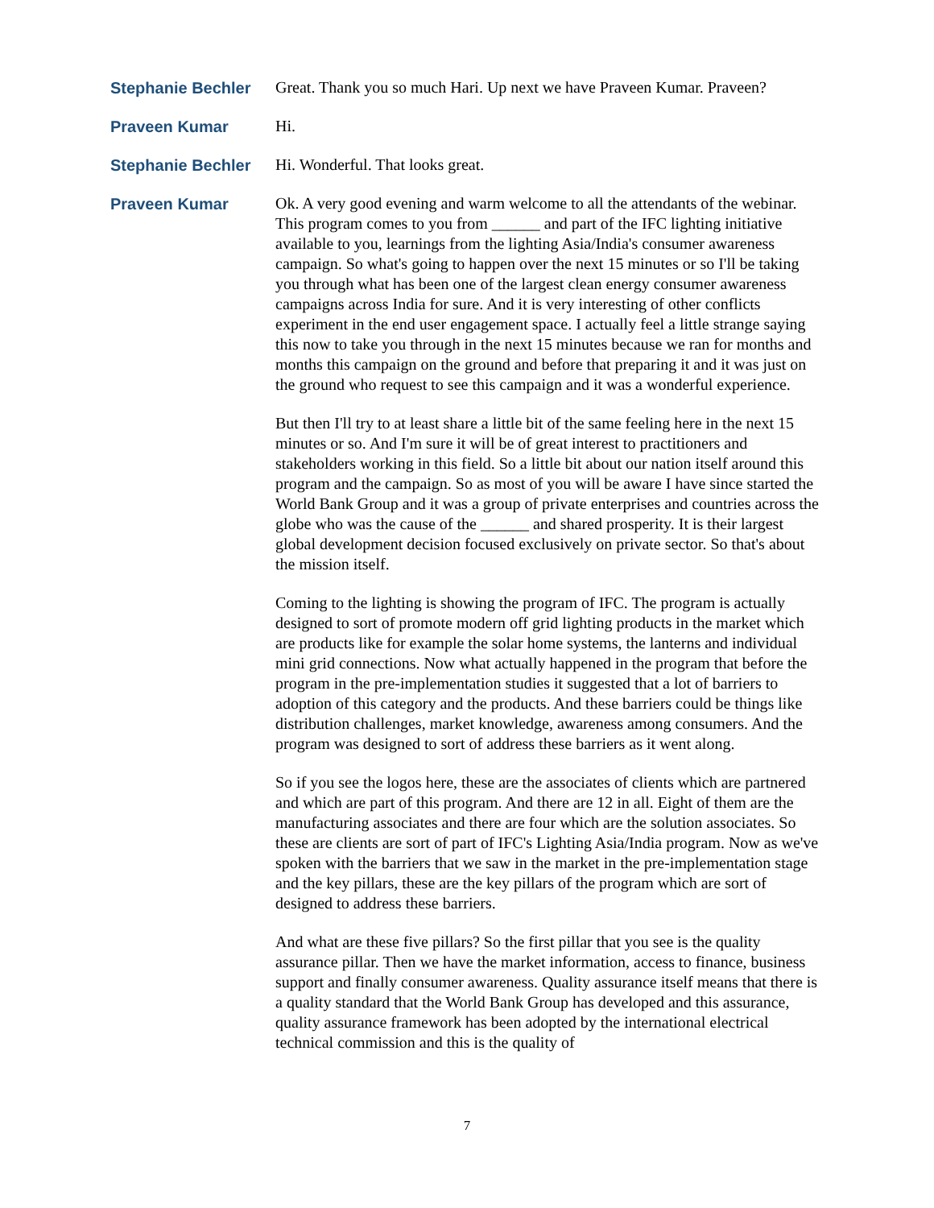Stephanie Bechler
Great. Thank you so much Hari. Up next we have Praveen Kumar. Praveen?
Praveen Kumar
Hi.
Stephanie Bechler
Hi. Wonderful. That looks great.
Praveen Kumar
Ok. A very good evening and warm welcome to all the attendants of the webinar. This program comes to you from ______ and part of the IFC lighting initiative available to you, learnings from the lighting Asia/India's consumer awareness campaign. So what's going to happen over the next 15 minutes or so I'll be taking you through what has been one of the largest clean energy consumer awareness campaigns across India for sure. And it is very interesting of other conflicts experiment in the end user engagement space. I actually feel a little strange saying this now to take you through in the next 15 minutes because we ran for months and months this campaign on the ground and before that preparing it and it was just on the ground who request to see this campaign and it was a wonderful experience.
But then I'll try to at least share a little bit of the same feeling here in the next 15 minutes or so. And I'm sure it will be of great interest to practitioners and stakeholders working in this field. So a little bit about our nation itself around this program and the campaign. So as most of you will be aware I have since started the World Bank Group and it was a group of private enterprises and countries across the globe who was the cause of the ______ and shared prosperity. It is their largest global development decision focused exclusively on private sector. So that's about the mission itself.
Coming to the lighting is showing the program of IFC. The program is actually designed to sort of promote modern off grid lighting products in the market which are products like for example the solar home systems, the lanterns and individual mini grid connections. Now what actually happened in the program that before the program in the pre-implementation studies it suggested that a lot of barriers to adoption of this category and the products. And these barriers could be things like distribution challenges, market knowledge, awareness among consumers. And the program was designed to sort of address these barriers as it went along.
So if you see the logos here, these are the associates of clients which are partnered and which are part of this program. And there are 12 in all. Eight of them are the manufacturing associates and there are four which are the solution associates. So these are clients are sort of part of IFC's Lighting Asia/India program. Now as we've spoken with the barriers that we saw in the market in the pre-implementation stage and the key pillars, these are the key pillars of the program which are sort of designed to address these barriers.
And what are these five pillars? So the first pillar that you see is the quality assurance pillar. Then we have the market information, access to finance, business support and finally consumer awareness. Quality assurance itself means that there is a quality standard that the World Bank Group has developed and this assurance, quality assurance framework has been adopted by the international electrical technical commission and this is the quality of
7